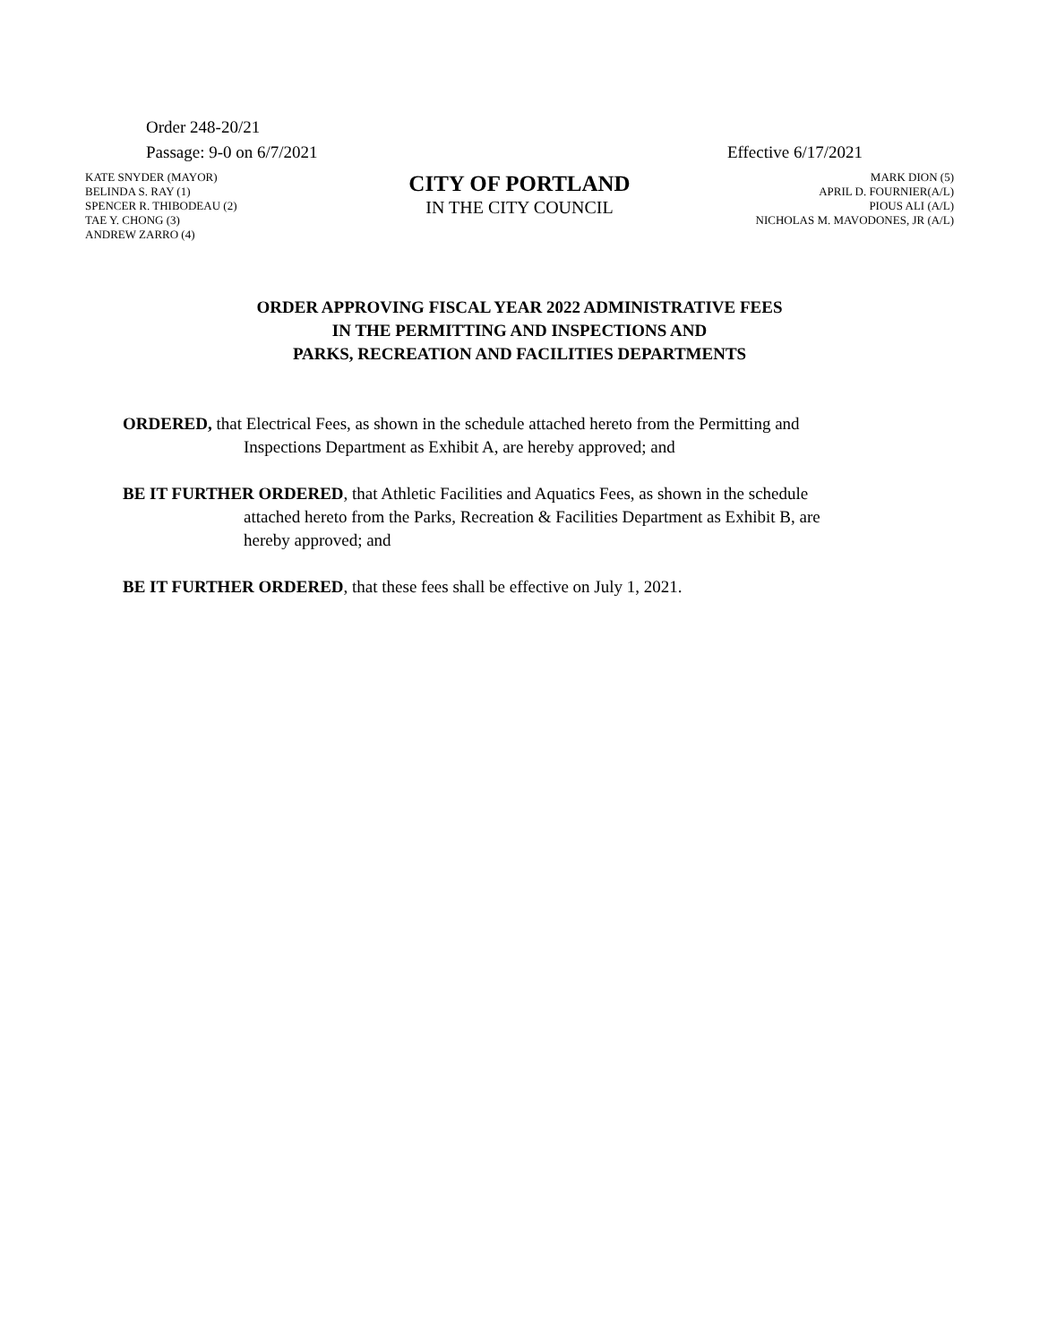Order 248-20/21
Passage: 9-0 on 6/7/2021 Effective 6/17/2021
KATE SNYDER (MAYOR)
BELINDA S. RAY (1)
SPENCER R. THIBODEAU (2)
TAE Y. CHONG (3)
ANDREW ZARRO (4)
CITY OF PORTLAND
IN THE CITY COUNCIL
MARK DION (5)
APRIL D. FOURNIER(A/L)
PIOUS ALI (A/L)
NICHOLAS M. MAVODONES, JR (A/L)
ORDER APPROVING FISCAL YEAR 2022 ADMINISTRATIVE FEES
IN THE PERMITTING AND INSPECTIONS AND
PARKS, RECREATION AND FACILITIES DEPARTMENTS
ORDERED, that Electrical Fees, as shown in the schedule attached hereto from the Permitting and Inspections Department as Exhibit A, are hereby approved; and
BE IT FURTHER ORDERED, that Athletic Facilities and Aquatics Fees, as shown in the schedule attached hereto from the Parks, Recreation & Facilities Department as Exhibit B, are hereby approved; and
BE IT FURTHER ORDERED, that these fees shall be effective on July 1, 2021.